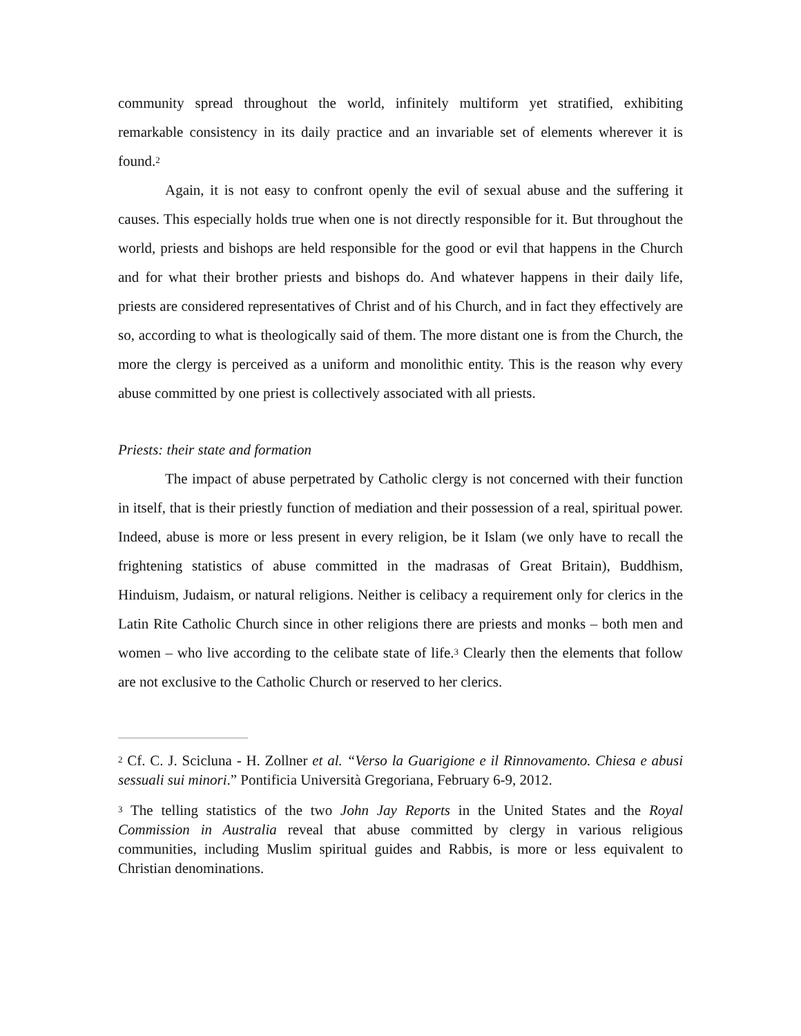community spread throughout the world, infinitely multiform yet stratified, exhibiting remarkable consistency in its daily practice and an invariable set of elements wherever it is found.<sup>2</sup>
Again, it is not easy to confront openly the evil of sexual abuse and the suffering it causes. This especially holds true when one is not directly responsible for it. But throughout the world, priests and bishops are held responsible for the good or evil that happens in the Church and for what their brother priests and bishops do. And whatever happens in their daily life, priests are considered representatives of Christ and of his Church, and in fact they effectively are so, according to what is theologically said of them. The more distant one is from the Church, the more the clergy is perceived as a uniform and monolithic entity. This is the reason why every abuse committed by one priest is collectively associated with all priests.
Priests: their state and formation
The impact of abuse perpetrated by Catholic clergy is not concerned with their function in itself, that is their priestly function of mediation and their possession of a real, spiritual power. Indeed, abuse is more or less present in every religion, be it Islam (we only have to recall the frightening statistics of abuse committed in the madrasas of Great Britain), Buddhism, Hinduism, Judaism, or natural religions. Neither is celibacy a requirement only for clerics in the Latin Rite Catholic Church since in other religions there are priests and monks – both men and women – who live according to the celibate state of life.<sup>3</sup> Clearly then the elements that follow are not exclusive to the Catholic Church or reserved to her clerics.
<sup>2</sup> Cf. C. J. Scicluna - H. Zollner et al. “Verso la Guarigione e il Rinnovamento. Chiesa e abusi sessuali sui minori.” Pontificia Università Gregoriana, February 6-9, 2012.
<sup>3</sup> The telling statistics of the two John Jay Reports in the United States and the Royal Commission in Australia reveal that abuse committed by clergy in various religious communities, including Muslim spiritual guides and Rabbis, is more or less equivalent to Christian denominations.